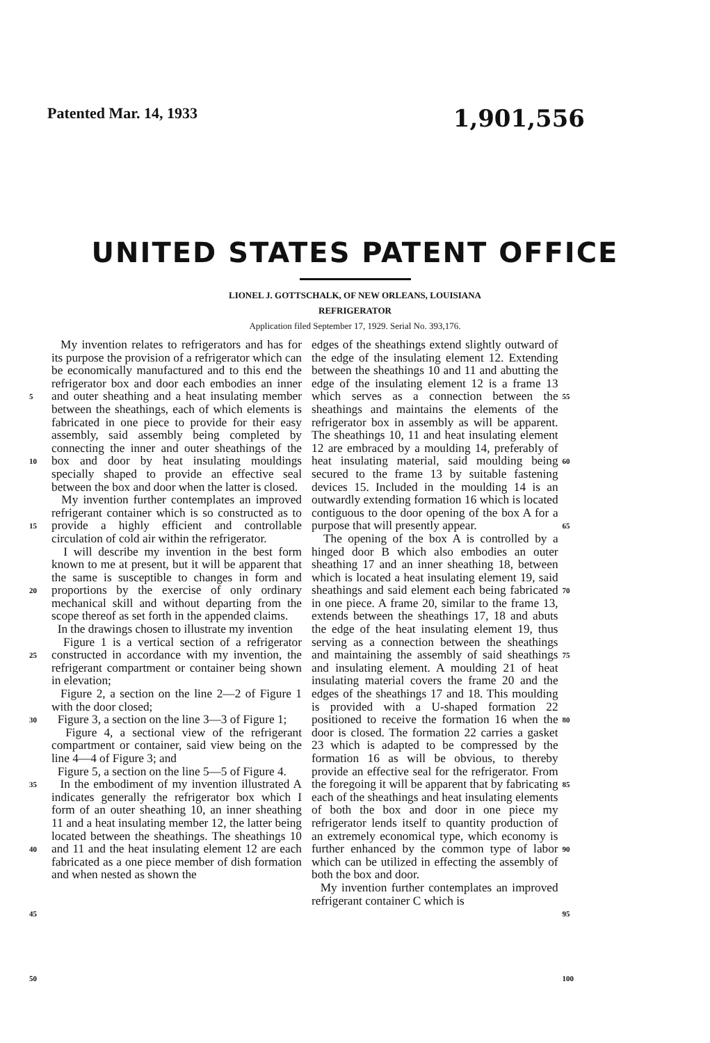Patented Mar. 14, 1933 1,901,556
UNITED STATES PATENT OFFICE
LIONEL J. GOTTSCHALK, OF NEW ORLEANS, LOUISIANA
REFRIGERATOR
Application filed September 17, 1929. Serial No. 393,176.
5
10
15
20
25
30
35
40
45
50
My invention relates to refrigerators and has for its purpose the provision of a refrigerator which can be economically manufactured and to this end the refrigerator box and door each embodies an inner and outer sheathing and a heat insulating member between the sheathings, each of which elements is fabricated in one piece to provide for their easy assembly, said assembly being completed by connecting the inner and outer sheathings of the box and door by heat insulating mouldings specially shaped to provide an effective seal between the box and door when the latter is closed.
My invention further contemplates an improved refrigerant container which is so constructed as to provide a highly efficient and controllable circulation of cold air within the refrigerator.
I will describe my invention in the best form known to me at present, but it will be apparent that the same is susceptible to changes in form and proportions by the exercise of only ordinary mechanical skill and without departing from the scope thereof as set forth in the appended claims.
In the drawings chosen to illustrate my invention
Figure 1 is a vertical section of a refrigerator constructed in accordance with my invention, the refrigerant compartment or container being shown in elevation;
Figure 2, a section on the line 2—2 of Figure 1 with the door closed;
Figure 3, a section on the line 3—3 of Figure 1;
Figure 4, a sectional view of the refrigerant compartment or container, said view being on the line 4—4 of Figure 3; and
Figure 5, a section on the line 5—5 of Figure 4.
In the embodiment of my invention illustrated A indicates generally the refrigerator box which I form of an outer sheathing 10, an inner sheathing 11 and a heat insulating member 12, the latter being located between the sheathings. The sheathings 10 and 11 and the heat insulating element 12 are each fabricated as a one piece member of dish formation and when nested as shown the
edges of the sheathings extend slightly outward of the edge of the insulating element 12. Extending between the sheathings 10 and 11 and abutting the edge of the insulating element 12 is a frame 13 which serves as a connection between the sheathings and maintains the elements of the refrigerator box in assembly as will be apparent. The sheathings 10, 11 and heat insulating element 12 are embraced by a moulding 14, preferably of heat insulating material, said moulding being secured to the frame 13 by suitable fastening devices 15. Included in the moulding 14 is an outwardly extending formation 16 which is located contiguous to the door opening of the box A for a purpose that will presently appear.
The opening of the box A is controlled by a hinged door B which also embodies an outer sheathing 17 and an inner sheathing 18, between which is located a heat insulating element 19, said sheathings and said element each being fabricated in one piece. A frame 20, similar to the frame 13, extends between the sheathings 17, 18 and abuts the edge of the heat insulating element 19, thus serving as a connection between the sheathings and maintaining the assembly of said sheathings and insulating element. A moulding 21 of heat insulating material covers the frame 20 and the edges of the sheathings 17 and 18. This moulding is provided with a U-shaped formation 22 positioned to receive the formation 16 when the door is closed. The formation 22 carries a gasket 23 which is adapted to be compressed by the formation 16 as will be obvious, to thereby provide an effective seal for the refrigerator. From the foregoing it will be apparent that by fabricating each of the sheathings and heat insulating elements of both the box and door in one piece my refrigerator lends itself to quantity production of an extremely economical type, which economy is further enhanced by the common type of labor which can be utilized in effecting the assembly of both the box and door.
My invention further contemplates an improved refrigerant container C which is
55
60
65
70
75
80
85
90
95
100